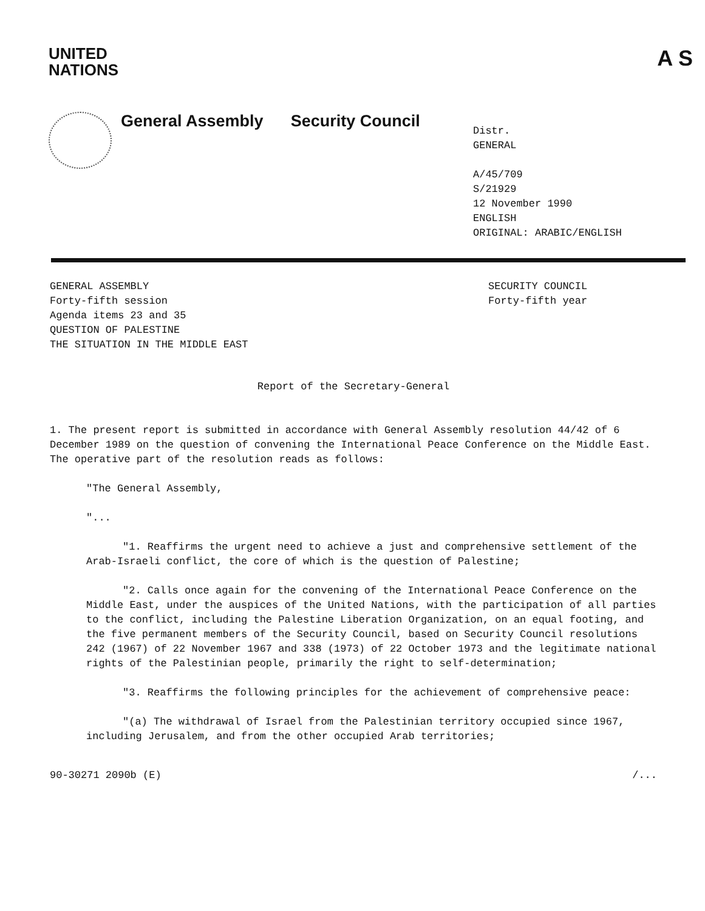UNITED
NATIONS
A S
General Assembly Security Council
Distr.
GENERAL
A/45/709
S/21929
12 November 1990
ENGLISH
ORIGINAL: ARABIC/ENGLISH
GENERAL ASSEMBLY
Forty-fifth session
Agenda items 23 and 35
QUESTION OF PALESTINE
THE SITUATION IN THE MIDDLE EAST
SECURITY COUNCIL
Forty-fifth year
Report of the Secretary-General
1. The present report is submitted in accordance with General Assembly resolution 44/42 of 6 December 1989 on the question of convening the International Peace Conference on the Middle East. The operative part of the resolution reads as follows:
"The General Assembly,
"...
"1. Reaffirms the urgent need to achieve a just and comprehensive settlement of the Arab-Israeli conflict, the core of which is the question of Palestine;
"2. Calls once again for the convening of the International Peace Conference on the Middle East, under the auspices of the United Nations, with the participation of all parties to the conflict, including the Palestine Liberation Organization, on an equal footing, and the five permanent members of the Security Council, based on Security Council resolutions 242 (1967) of 22 November 1967 and 338 (1973) of 22 October 1973 and the legitimate national rights of the Palestinian people, primarily the right to self-determination;
"3. Reaffirms the following principles for the achievement of comprehensive peace:
"(a) The withdrawal of Israel from the Palestinian territory occupied since 1967, including Jerusalem, and from the other occupied Arab territories;
90-30271 2090b (E) /...